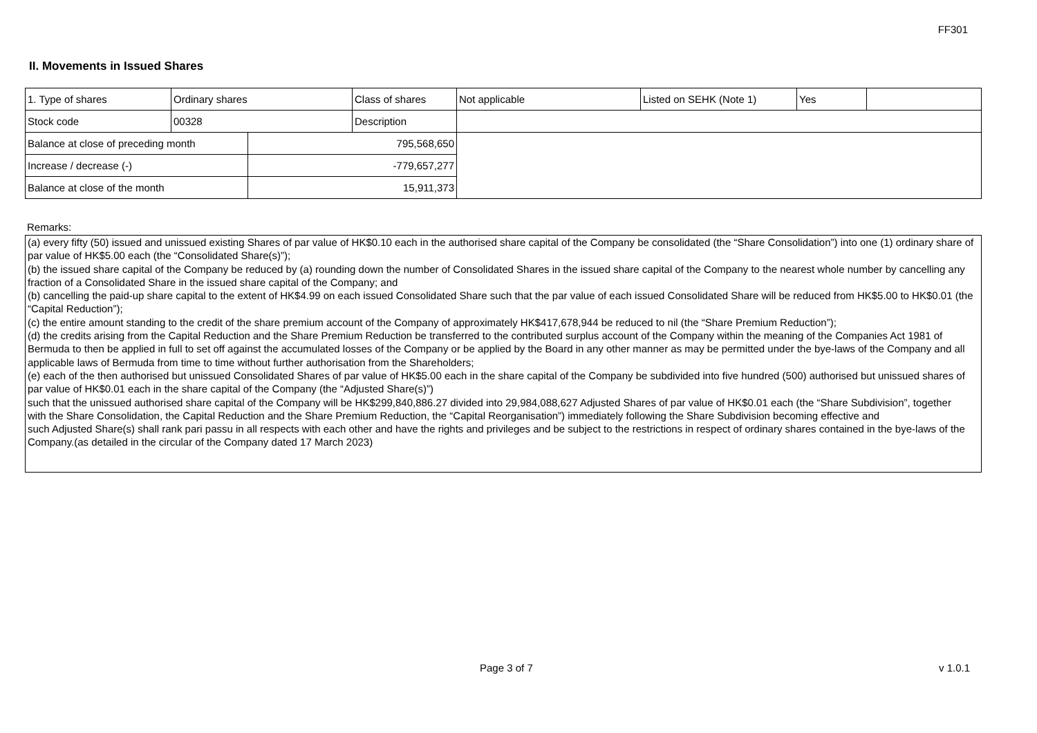FF301
II. Movements in Issued Shares
| 1. Type of shares | Ordinary shares | | Class of shares | Not applicable | Listed on SEHK (Note 1) | Yes | |
| Stock code | 00328 | | Description | | | | |
| Balance at close of preceding month | | 795,568,650 | | | | | |
| Increase / decrease (-) | | -779,657,277 | | | | | |
| Balance at close of the month | | 15,911,373 | | | | | |
Remarks:
(a) every fifty (50) issued and unissued existing Shares of par value of HK$0.10 each in the authorised share capital of the Company be consolidated (the “Share Consolidation”) into one (1) ordinary share of par value of HK$5.00 each (the “Consolidated Share(s)”);
(b) the issued share capital of the Company be reduced by (a) rounding down the number of Consolidated Shares in the issued share capital of the Company to the nearest whole number by cancelling any fraction of a Consolidated Share in the issued share capital of the Company; and
(b) cancelling the paid-up share capital to the extent of HK$4.99 on each issued Consolidated Share such that the par value of each issued Consolidated Share will be reduced from HK$5.00 to HK$0.01 (the “Capital Reduction”);
(c) the entire amount standing to the credit of the share premium account of the Company of approximately HK$417,678,944 be reduced to nil (the “Share Premium Reduction”);
(d) the credits arising from the Capital Reduction and the Share Premium Reduction be transferred to the contributed surplus account of the Company within the meaning of the Companies Act 1981 of Bermuda to then be applied in full to set off against the accumulated losses of the Company or be applied by the Board in any other manner as may be permitted under the bye-laws of the Company and all applicable laws of Bermuda from time to time without further authorisation from the Shareholders;
(e) each of the then authorised but unissued Consolidated Shares of par value of HK$5.00 each in the share capital of the Company be subdivided into five hundred (500) authorised but unissued shares of par value of HK$0.01 each in the share capital of the Company (the “Adjusted Share(s)”)
such that the unissued authorised share capital of the Company will be HK$299,840,886.27 divided into 29,984,088,627 Adjusted Shares of par value of HK$0.01 each (the “Share Subdivision”, together
with the Share Consolidation, the Capital Reduction and the Share Premium Reduction, the “Capital Reorganisation”) immediately following the Share Subdivision becoming effective and
such Adjusted Share(s) shall rank pari passu in all respects with each other and have the rights and privileges and be subject to the restrictions in respect of ordinary shares contained in the bye-laws of the Company.(as detailed in the circular of the Company dated 17 March 2023)
Page 3 of 7 v 1.0.1